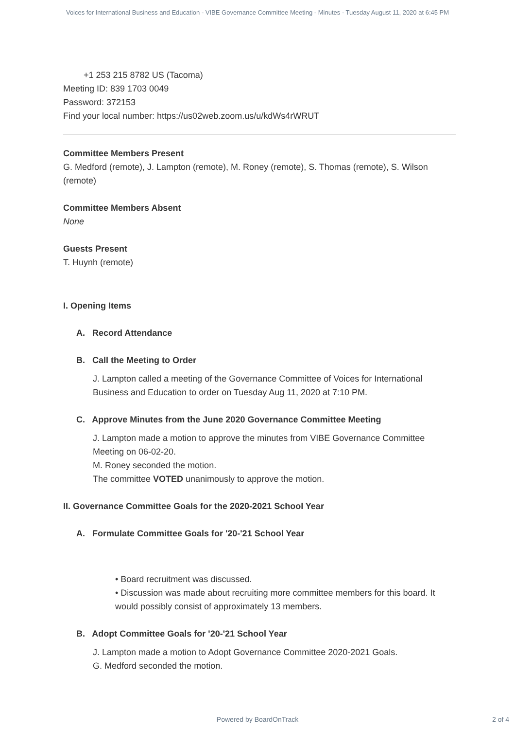Voices for International Business and Education - VIBE Governance Committee Meeting - Minutes - Tuesday August 11, 2020 at 6:45 PM
+1 253 215 8782 US (Tacoma)
Meeting ID: 839 1703 0049
Password: 372153
Find your local number: https://us02web.zoom.us/u/kdWs4rWRUT
Committee Members Present
G. Medford (remote), J. Lampton (remote), M. Roney (remote), S. Thomas (remote), S. Wilson (remote)
Committee Members Absent
None
Guests Present
T. Huynh (remote)
I. Opening Items
A. Record Attendance
B. Call the Meeting to Order
J. Lampton called a meeting of the Governance Committee of Voices for International Business and Education to order on Tuesday Aug 11, 2020 at 7:10 PM.
C. Approve Minutes from the June 2020 Governance Committee Meeting
J. Lampton made a motion to approve the minutes from VIBE Governance Committee Meeting on 06-02-20.
M. Roney seconded the motion.
The committee VOTED unanimously to approve the motion.
II. Governance Committee Goals for the 2020-2021 School Year
A. Formulate Committee Goals for '20-'21 School Year
• Board recruitment was discussed.
• Discussion was made about recruiting more committee members for this board. It would possibly consist of approximately 13 members.
B. Adopt Committee Goals for '20-'21 School Year
J. Lampton made a motion to Adopt Governance Committee 2020-2021 Goals.
G. Medford seconded the motion.
Powered by BoardOnTrack 2 of 4